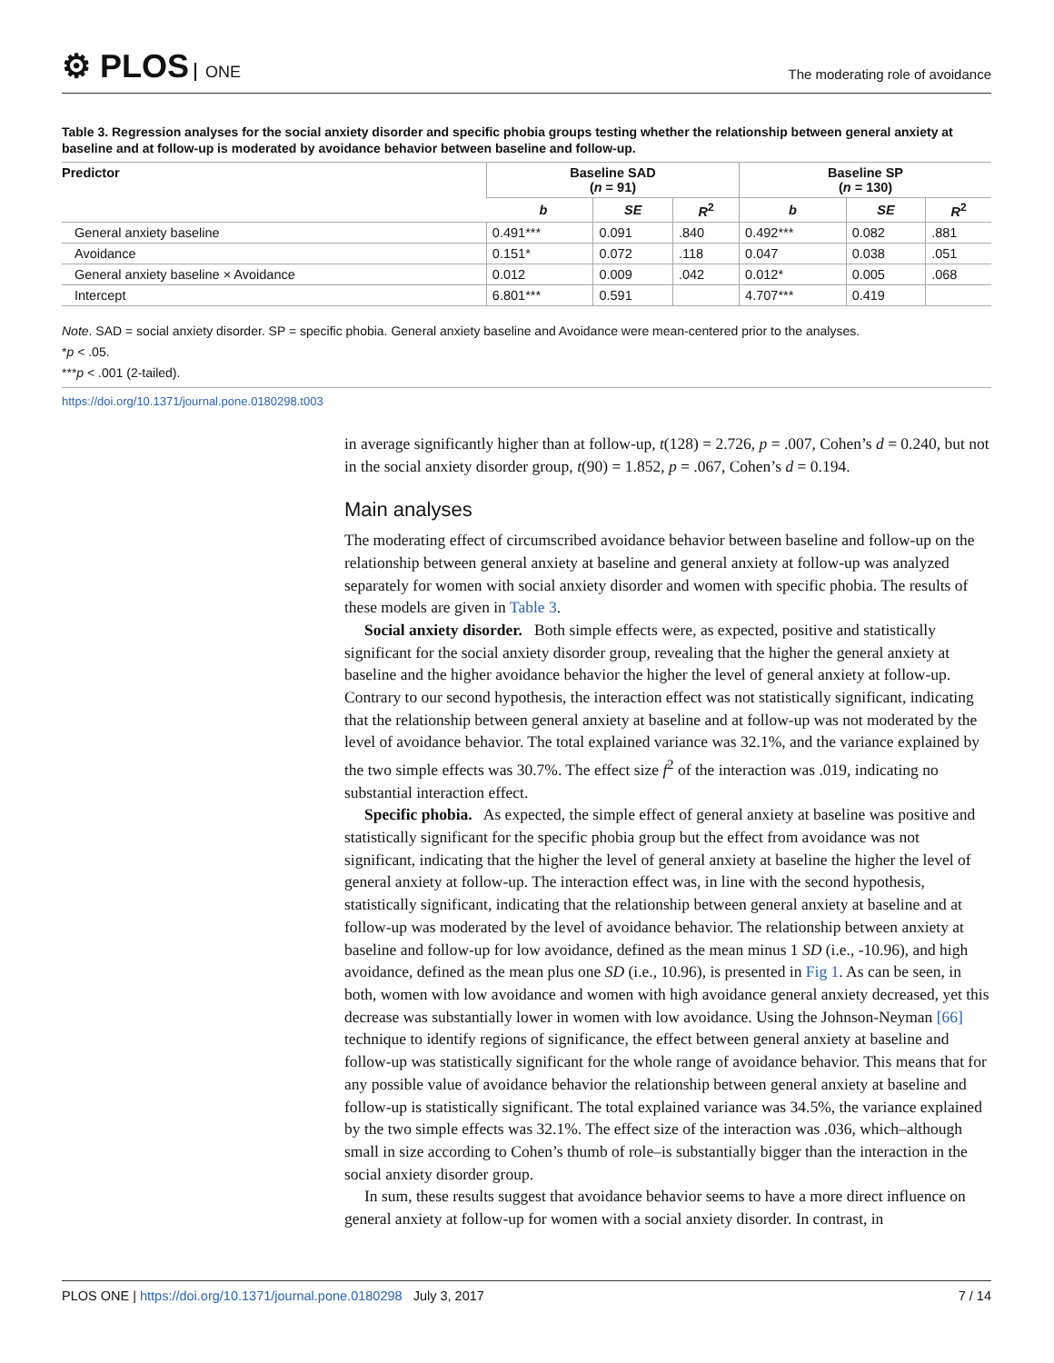⚙ PLOS ONE
The moderating role of avoidance
Table 3. Regression analyses for the social anxiety disorder and specific phobia groups testing whether the relationship between general anxiety at baseline and at follow-up is moderated by avoidance behavior between baseline and follow-up.
| Predictor | Baseline SAD ( n = 91) | | | Baseline SP ( n = 130) | | |
| --- | --- | --- | --- | --- | --- | --- |
| | b | SE | R<sup>2</sup> | b | SE | R<sup>2</sup> |
| General anxiety baseline | 0.491*** | 0.091 | .840 | 0.492*** | 0.082 | .881 |
| Avoidance | 0.151* | 0.072 | .118 | 0.047 | 0.038 | .051 |
| General anxiety baseline × Avoidance | 0.012 | 0.009 | .042 | 0.012* | 0.005 | .068 |
| Intercept | 6.801*** | 0.591 | | 4.707*** | 0.419 | |
Note. SAD = social anxiety disorder. SP = specific phobia. General anxiety baseline and Avoidance were mean-centered prior to the analyses.
*p < .05.
***p < .001 (2-tailed).
https://doi.org/10.1371/journal.pone.0180298.t003
in average significantly higher than at follow-up, t(128) = 2.726, p = .007, Cohen’s d = 0.240, but not in the social anxiety disorder group, t(90) = 1.852, p = .067, Cohen’s d = 0.194.
Main analyses
The moderating effect of circumscribed avoidance behavior between baseline and follow-up on the relationship between general anxiety at baseline and general anxiety at follow-up was analyzed separately for women with social anxiety disorder and women with specific phobia. The results of these models are given in Table 3.
Social anxiety disorder. Both simple effects were, as expected, positive and statistically significant for the social anxiety disorder group, revealing that the higher the general anxiety at baseline and the higher avoidance behavior the higher the level of general anxiety at follow-up. Contrary to our second hypothesis, the interaction effect was not statistically significant, indicating that the relationship between general anxiety at baseline and at follow-up was not moderated by the level of avoidance behavior. The total explained variance was 32.1%, and the variance explained by the two simple effects was 30.7%. The effect size f<sup>2</sup> of the interaction was .019, indicating no substantial interaction effect.
Specific phobia. As expected, the simple effect of general anxiety at baseline was positive and statistically significant for the specific phobia group but the effect from avoidance was not significant, indicating that the higher the level of general anxiety at baseline the higher the level of general anxiety at follow-up. The interaction effect was, in line with the second hypothesis, statistically significant, indicating that the relationship between general anxiety at baseline and at follow-up was moderated by the level of avoidance behavior. The relationship between anxiety at baseline and follow-up for low avoidance, defined as the mean minus 1 SD (i.e., -10.96), and high avoidance, defined as the mean plus one SD (i.e., 10.96), is presented in Fig 1. As can be seen, in both, women with low avoidance and women with high avoidance general anxiety decreased, yet this decrease was substantially lower in women with low avoidance. Using the Johnson-Neyman [66] technique to identify regions of significance, the effect between general anxiety at baseline and follow-up was statistically significant for the whole range of avoidance behavior. This means that for any possible value of avoidance behavior the relationship between general anxiety at baseline and follow-up is statistically significant. The total explained variance was 34.5%, the variance explained by the two simple effects was 32.1%. The effect size of the interaction was .036, which–although small in size according to Cohen’s thumb of role–is substantially bigger than the interaction in the social anxiety disorder group.
In sum, these results suggest that avoidance behavior seems to have a more direct influence on general anxiety at follow-up for women with a social anxiety disorder. In contrast, in
PLOS ONE | https://doi.org/10.1371/journal.pone.0180298 July 3, 2017
7 / 14